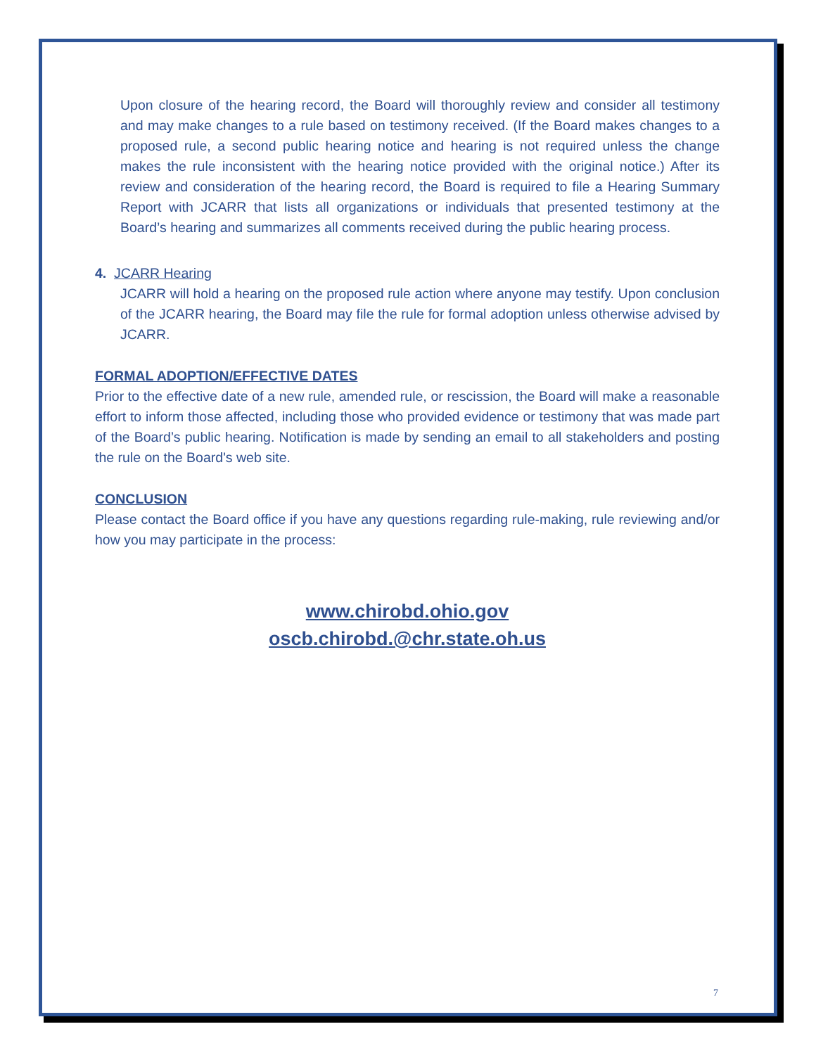Upon closure of the hearing record, the Board will thoroughly review and consider all testimony and may make changes to a rule based on testimony received. (If the Board makes changes to a proposed rule, a second public hearing notice and hearing is not required unless the change makes the rule inconsistent with the hearing notice provided with the original notice.) After its review and consideration of the hearing record, the Board is required to file a Hearing Summary Report with JCARR that lists all organizations or individuals that presented testimony at the Board’s hearing and summarizes all comments received during the public hearing process.
4. JCARR Hearing
JCARR will hold a hearing on the proposed rule action where anyone may testify. Upon conclusion of the JCARR hearing, the Board may file the rule for formal adoption unless otherwise advised by JCARR.
FORMAL ADOPTION/EFFECTIVE DATES
Prior to the effective date of a new rule, amended rule, or rescission, the Board will make a reasonable effort to inform those affected, including those who provided evidence or testimony that was made part of the Board’s public hearing. Notification is made by sending an email to all stakeholders and posting the rule on the Board's web site.
CONCLUSION
Please contact the Board office if you have any questions regarding rule-making, rule reviewing and/or how you may participate in the process:
www.chirobd.ohio.gov
oscb.chirobd.@chr.state.oh.us
7